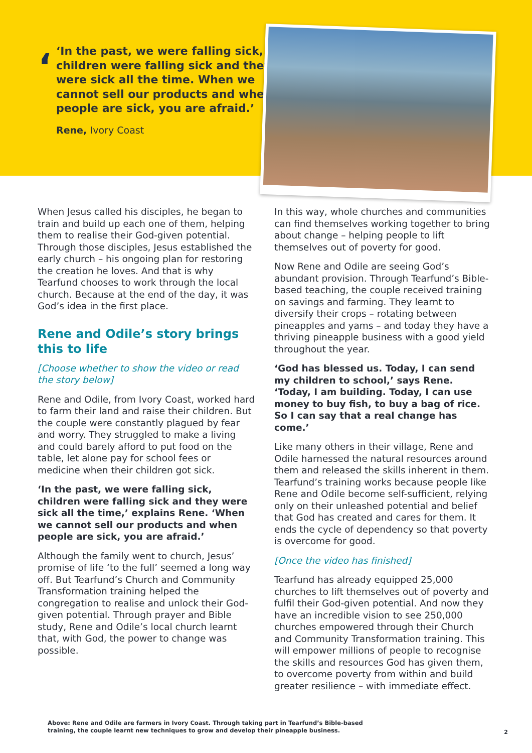‘
‘In the past, we were falling sick, children were falling sick and they were sick all the time. When we cannot sell our products and when people are sick, you are afraid.’
Rene, Ivory Coast
When Jesus called his disciples, he began to train and build up each one of them, helping them to realise their God-given potential. Through those disciples, Jesus established the early church – his ongoing plan for restoring the creation he loves. And that is why Tearfund chooses to work through the local church. Because at the end of the day, it was God’s idea in the first place.
Rene and Odile’s story brings this to life
[Choose whether to show the video or read the story below]
Rene and Odile, from Ivory Coast, worked hard to farm their land and raise their children. But the couple were constantly plagued by fear and worry. They struggled to make a living and could barely afford to put food on the table, let alone pay for school fees or medicine when their children got sick.
‘In the past, we were falling sick, children were falling sick and they were sick all the time,’ explains Rene. ‘When we cannot sell our products and when people are sick, you are afraid.’
Although the family went to church, Jesus’ promise of life ‘to the full’ seemed a long way off. But Tearfund’s Church and Community Transformation training helped the congregation to realise and unlock their God-given potential. Through prayer and Bible study, Rene and Odile’s local church learnt that, with God, the power to change was possible.
In this way, whole churches and communities can find themselves working together to bring about change – helping people to lift themselves out of poverty for good.
Now Rene and Odile are seeing God’s abundant provision. Through Tearfund’s Bible-based teaching, the couple received training on savings and farming. They learnt to diversify their crops – rotating between pineapples and yams – and today they have a thriving pineapple business with a good yield throughout the year.
‘God has blessed us. Today, I can send my children to school,’ says Rene. ‘Today, I am building. Today, I can use money to buy fish, to buy a bag of rice. So I can say that a real change has come.’
Like many others in their village, Rene and Odile harnessed the natural resources around them and released the skills inherent in them. Tearfund’s training works because people like Rene and Odile become self-sufficient, relying only on their unleashed potential and belief that God has created and cares for them. It ends the cycle of dependency so that poverty is overcome for good.
[Once the video has finished]
Tearfund has already equipped 25,000 churches to lift themselves out of poverty and fulfil their God-given potential. And now they have an incredible vision to see 250,000 churches empowered through their Church and Community Transformation training. This will empower millions of people to recognise the skills and resources God has given them, to overcome poverty from within and build greater resilience – with immediate effect.
Above: Rene and Odile are farmers in Ivory Coast. Through taking part in Tearfund’s Bible-based
training, the couple learnt new techniques to grow and develop their pineapple business.
2